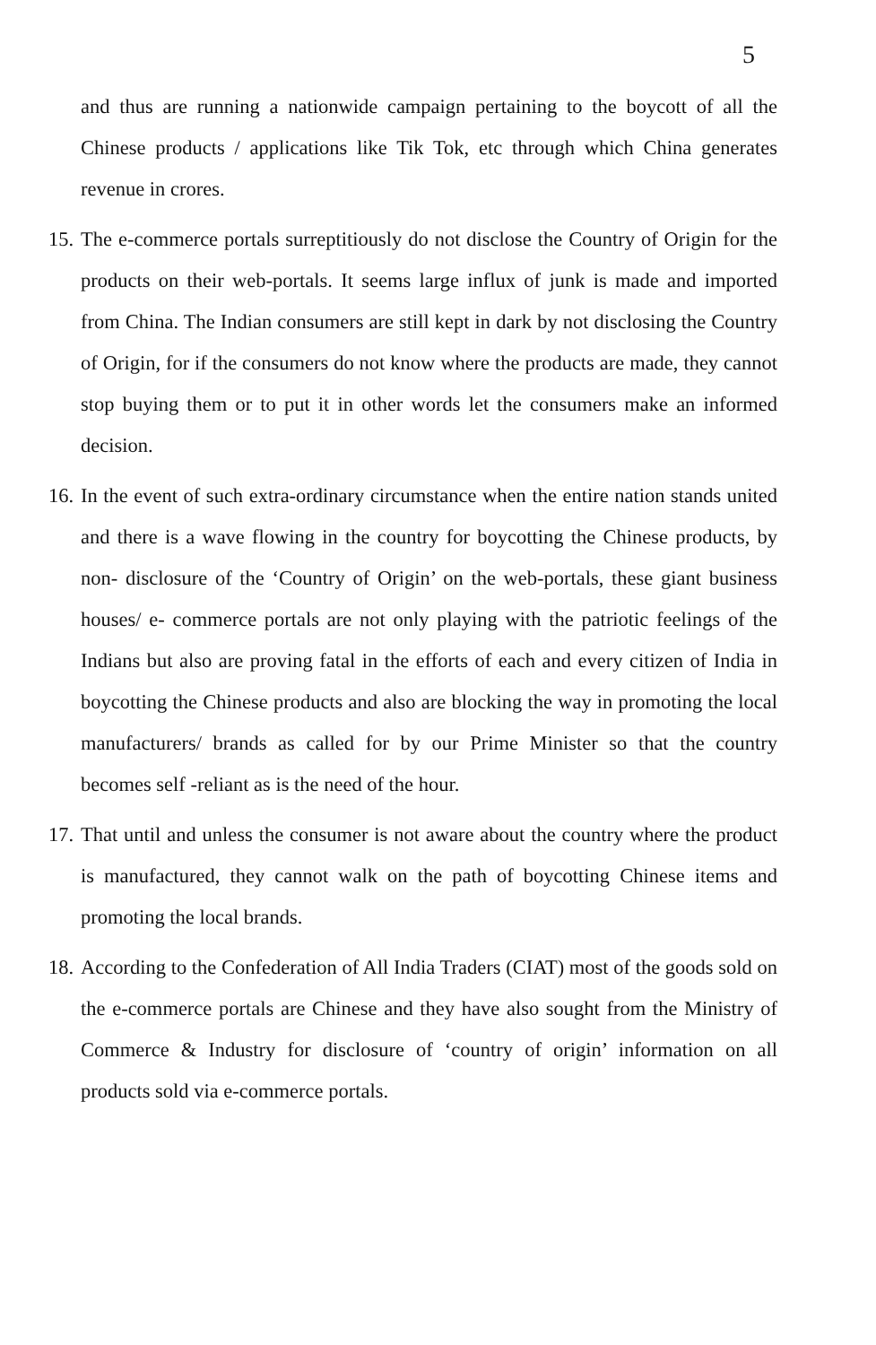5
and thus are running a nationwide campaign pertaining to the boycott of all the Chinese products / applications like Tik Tok, etc through which China generates revenue in crores.
15. The e-commerce portals surreptitiously do not disclose the Country of Origin for the products on their web-portals. It seems large influx of junk is made and imported from China. The Indian consumers are still kept in dark by not disclosing the Country of Origin, for if the consumers do not know where the products are made, they cannot stop buying them or to put it in other words let the consumers make an informed decision.
16. In the event of such extra-ordinary circumstance when the entire nation stands united and there is a wave flowing in the country for boycotting the Chinese products, by non- disclosure of the ‘Country of Origin’ on the web-portals, these giant business houses/ e- commerce portals are not only playing with the patriotic feelings of the Indians but also are proving fatal in the efforts of each and every citizen of India in boycotting the Chinese products and also are blocking the way in promoting the local manufacturers/ brands as called for by our Prime Minister so that the country becomes self -reliant as is the need of the hour.
17. That until and unless the consumer is not aware about the country where the product is manufactured, they cannot walk on the path of boycotting Chinese items and promoting the local brands.
18. According to the Confederation of All India Traders (CIAT) most of the goods sold on the e-commerce portals are Chinese and they have also sought from the Ministry of Commerce & Industry for disclosure of ‘country of origin’ information on all products sold via e-commerce portals.